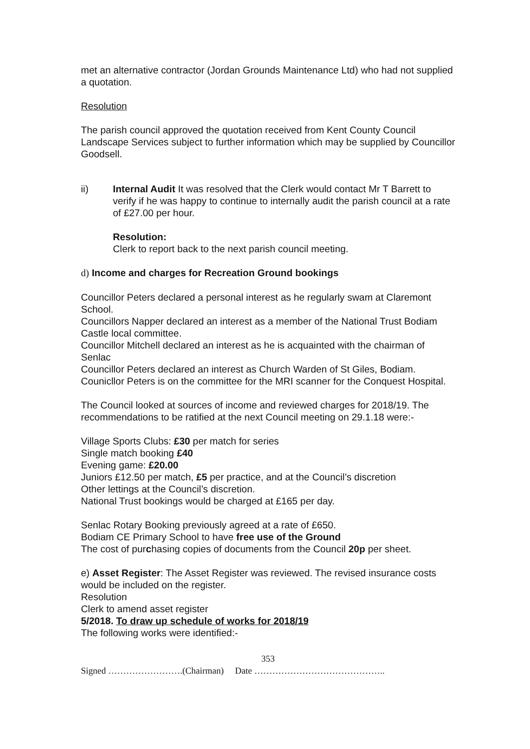met an alternative contractor (Jordan Grounds Maintenance Ltd) who had not supplied a quotation.
Resolution
The parish council approved the quotation received from Kent County Council Landscape Services subject to further information which may be supplied by Councillor Goodsell.
ii) Internal Audit It was resolved that the Clerk would contact Mr T Barrett to verify if he was happy to continue to internally audit the parish council at a rate of £27.00 per hour.
Resolution:
Clerk to report back to the next parish council meeting.
d) Income and charges for Recreation Ground bookings
Councillor Peters declared a personal interest as he regularly swam at Claremont School.
Councillors Napper declared an interest as a member of the National Trust Bodiam Castle local committee.
Councillor Mitchell declared an interest as he is acquainted with the chairman of Senlac
Councillor Peters declared an interest as Church Warden of St Giles, Bodiam. Counicllor Peters is on the committee for the MRI scanner for the Conquest Hospital.
The Council looked at sources of income and reviewed charges for 2018/19. The recommendations to be ratified at the next Council meeting on 29.1.18 were:-
Village Sports Clubs: £30 per match for series
Single match booking £40
Evening game: £20.00
Juniors £12.50 per match, £5 per practice, and at the Council’s discretion
Other lettings at the Council’s discretion.
National Trust bookings would be charged at £165 per day.
Senlac Rotary Booking previously agreed at a rate of £650.
Bodiam CE Primary School to have free use of the Ground
The cost of purchasing copies of documents from the Council 20p per sheet.
e) Asset Register: The Asset Register was reviewed. The revised insurance costs would be included on the register.
Resolution
Clerk to amend asset register
5/2018. To draw up schedule of works for 2018/19
The following works were identified:-
353
Signed …………………….(Chairman) Date ……………………………………..